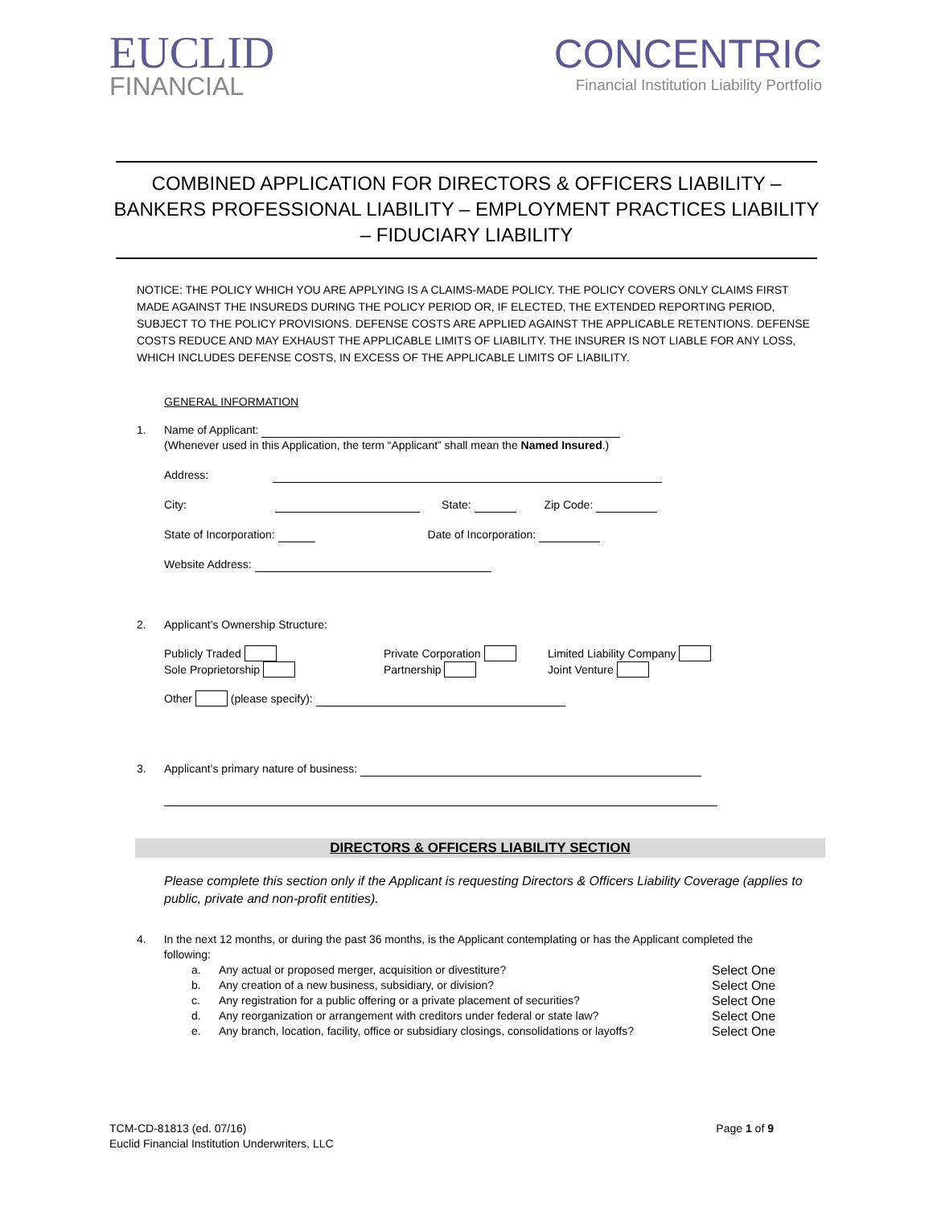EUCLID
FINANCIAL
CONCENTRIC
Financial Institution Liability Portfolio
COMBINED APPLICATION FOR DIRECTORS & OFFICERS LIABILITY – BANKERS PROFESSIONAL LIABILITY – EMPLOYMENT PRACTICES LIABILITY – FIDUCIARY LIABILITY
NOTICE: THE POLICY WHICH YOU ARE APPLYING IS A CLAIMS-MADE POLICY. THE POLICY COVERS ONLY CLAIMS FIRST MADE AGAINST THE INSUREDS DURING THE POLICY PERIOD OR, IF ELECTED, THE EXTENDED REPORTING PERIOD, SUBJECT TO THE POLICY PROVISIONS. DEFENSE COSTS ARE APPLIED AGAINST THE APPLICABLE RETENTIONS. DEFENSE COSTS REDUCE AND MAY EXHAUST THE APPLICABLE LIMITS OF LIABILITY. THE INSURER IS NOT LIABLE FOR ANY LOSS, WHICH INCLUDES DEFENSE COSTS, IN EXCESS OF THE APPLICABLE LIMITS OF LIABILITY.
GENERAL INFORMATION
1. Name of Applicant:
(Whenever used in this Application, the term “Applicant” shall mean the Named Insured.)
Address:
City: State: Zip Code:
State of Incorporation: Date of Incorporation:
Website Address:
2. Applicant’s Ownership Structure:
Publicly Traded
Sole Proprietorship
Private Corporation
Partnership
Limited Liability Company
Joint Venture
Other (please specify):
3. Applicant’s primary nature of business:
DIRECTORS & OFFICERS LIABILITY SECTION
Please complete this section only if the Applicant is requesting Directors & Officers Liability Coverage (applies to public, private and non-profit entities).
4. In the next 12 months, or during the past 36 months, is the Applicant contemplating or has the Applicant completed the following:
a. Any actual or proposed merger, acquisition or divestiture? Select One
b. Any creation of a new business, subsidiary, or division? Select One
c. Any registration for a public offering or a private placement of securities? Select One
d. Any reorganization or arrangement with creditors under federal or state law? Select One
e. Any branch, location, facility, office or subsidiary closings, consolidations or layoffs? Select One
TCM-CD-81813 (ed. 07/16)
Euclid Financial Institution Underwriters, LLC
Page 1 of 9